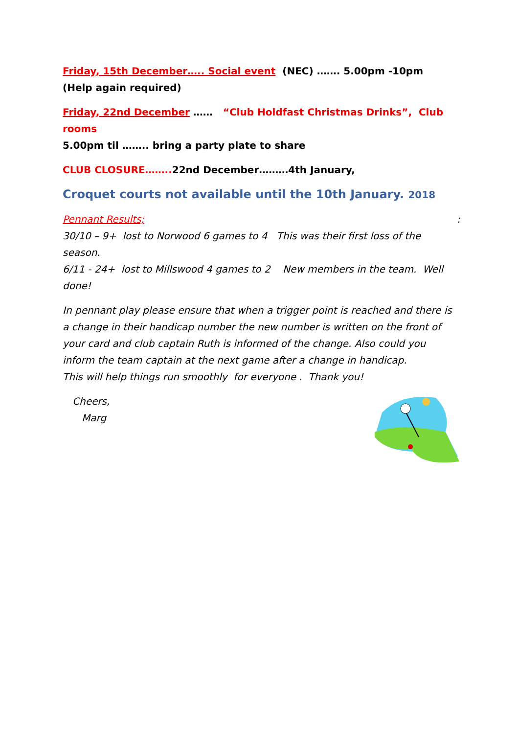Friday, 15th December….. Social event (NEC) ……. 5.00pm -10pm
(Help again required)
Friday, 22nd December …… “Club Holdfast Christmas Drinks”, Club rooms
5.00pm til …….. bring a party plate to share
CLUB CLOSURE…….. 22nd December………4th January,
Croquet courts not available until the 10th January. 2018
Pennant Results; :
30/10 – 9+ lost to Norwood 6 games to 4 This was their first loss of the season.
6/11 - 24+ lost to Millswood 4 games to 2 New members in the team. Well done!
In pennant play please ensure that when a trigger point is reached and there is a change in their handicap number the new number is written on the front of your card and club captain Ruth is informed of the change. Also could you inform the team captain at the next game after a change in handicap.
This will help things run smoothly for everyone . Thank you!
Cheers,
Marg